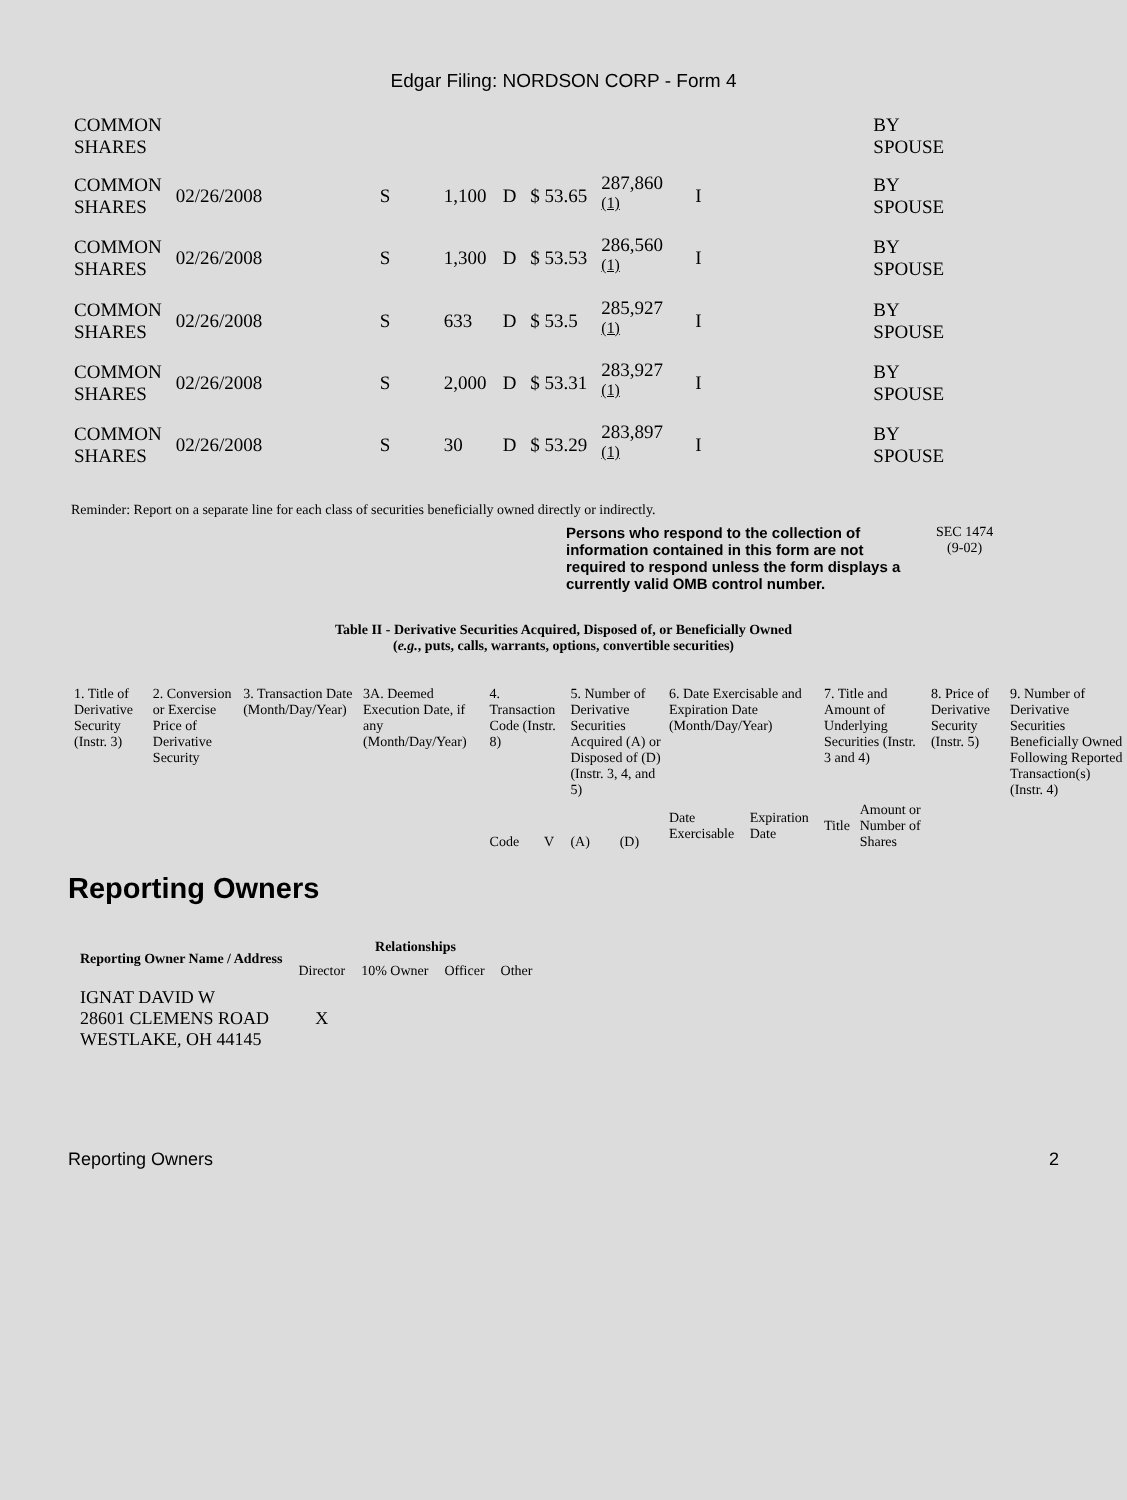Edgar Filing: NORDSON CORP - Form 4
| COMMON SHARES | | | | | | | | | BY SPOUSE |
| COMMON SHARES | 02/26/2008 | S | 1,100 | D | $ 53.65 | 287,860 <sup>(1)</sup> | I | | BY SPOUSE |
| COMMON SHARES | 02/26/2008 | S | 1,300 | D | $ 53.53 | 286,560 <sup>(1)</sup> | I | | BY SPOUSE |
| COMMON SHARES | 02/26/2008 | S | 633 | D | $ 53.5 | 285,927 <sup>(1)</sup> | I | | BY SPOUSE |
| COMMON SHARES | 02/26/2008 | S | 2,000 | D | $ 53.31 | 283,927 <sup>(1)</sup> | I | | BY SPOUSE |
| COMMON SHARES | 02/26/2008 | S | 30 | D | $ 53.29 | 283,897 <sup>(1)</sup> | I | | BY SPOUSE |
Reminder: Report on a separate line for each class of securities beneficially owned directly or indirectly.
Persons who respond to the collection of information contained in this form are not required to respond unless the form displays a currently valid OMB control number. SEC 1474
(9-02)
Table II - Derivative Securities Acquired, Disposed of, or Beneficially Owned
(e.g., puts, calls, warrants, options, convertible securities)
| 1. Title of Derivative Security (Instr. 3) | 2. Conversion or Exercise Price of Derivative Security | 3. Transaction Date (Month/Day/Year) | 3A. Deemed Execution Date, if any (Month/Day/Year) | 4. Transaction Code (Instr. 8) | | 5. Number of Derivative Securities Acquired (A) or Disposed of (D) (Instr. 3, 4, and 5) | | 6. Date Exercisable and Expiration Date (Month/Day/Year) | | 7. Title and Amount of Underlying Securities (Instr. 3 and 4) | | 8. Price of Derivative Security (Instr. 5) | 9. Number of Derivative Securities Beneficially Owned Following Reported Transaction(s) (Instr. 4) |
| | | | | Code | V | (A) | (D) | Date Exercisable | Expiration Date | Title | Amount or Number of Shares | | |
Reporting Owners
| Reporting Owner Name / Address | Relationships | | | |
| --- | --- | --- | --- | --- |
| | Director | 10% Owner | Officer | Other |
| IGNAT DAVID W 28601 CLEMENS ROAD WESTLAKE, OH 44145 | X | | | |
Reporting Owners 2